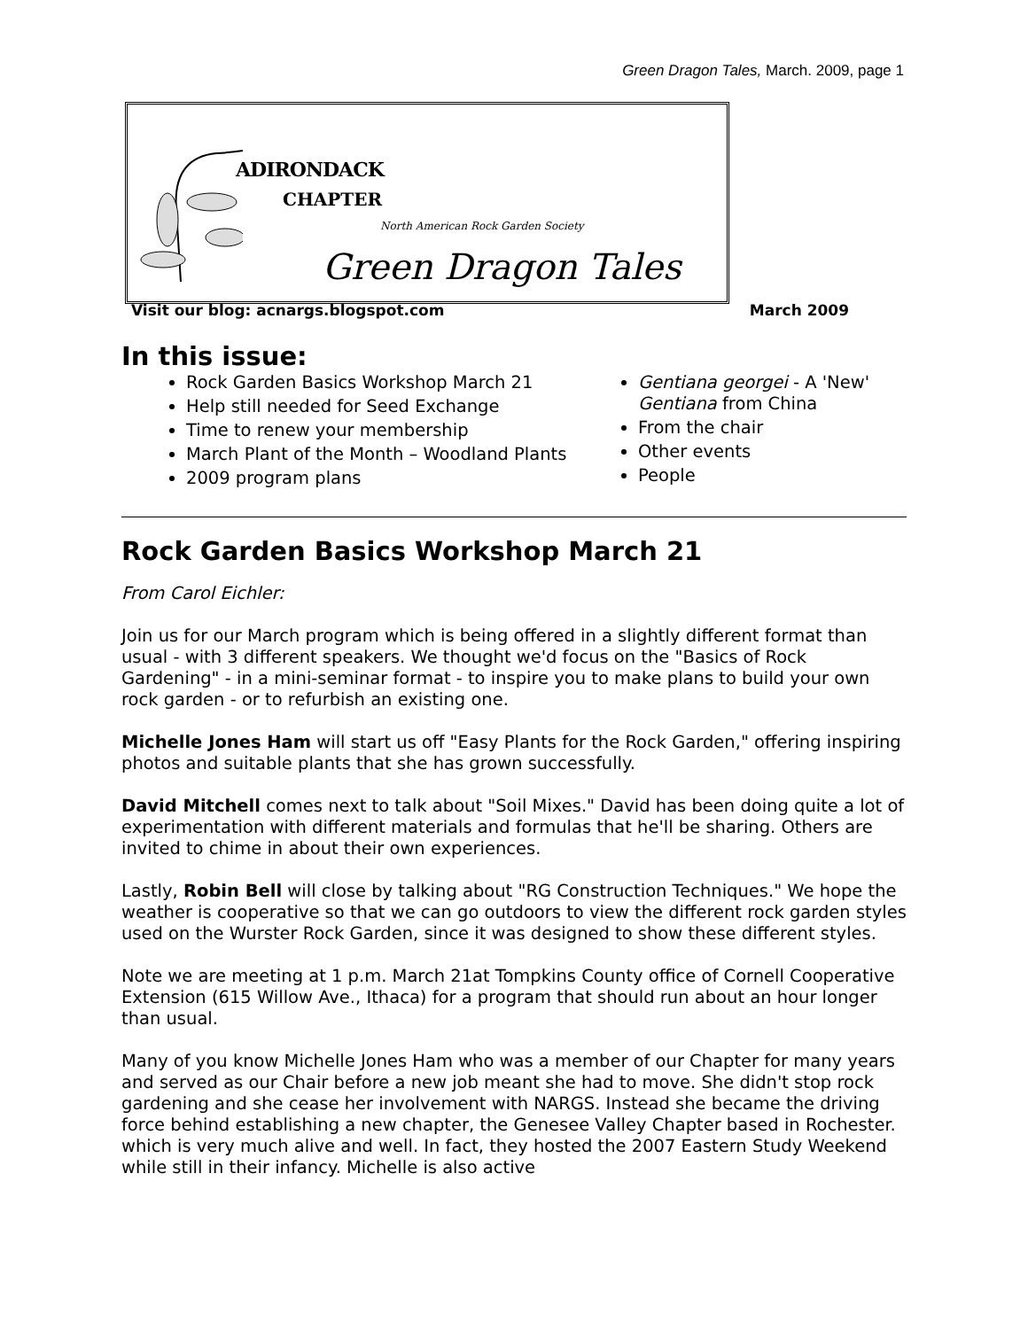Green Dragon Tales, March. 2009, page 1
ADIRONDACK
CHAPTER
North American Rock Garden Society
Green Dragon Tales
Visit our blog: acnargs.blogspot.com March 2009
In this issue:
Rock Garden Basics Workshop March 21
Help still needed for Seed Exchange
Time to renew your membership
March Plant of the Month – Woodland Plants
2009 program plans
Gentiana georgei - A 'New' Gentiana from China
From the chair
Other events
People
Rock Garden Basics Workshop March 21
From Carol Eichler:
Join us for our March program which is being offered in a slightly different format than usual - with 3 different speakers. We thought we'd focus on the "Basics of Rock Gardening" - in a mini-seminar format - to inspire you to make plans to build your own rock garden - or to refurbish an existing one.
Michelle Jones Ham will start us off "Easy Plants for the Rock Garden," offering inspiring photos and suitable plants that she has grown successfully.
David Mitchell comes next to talk about "Soil Mixes." David has been doing quite a lot of experimentation with different materials and formulas that he'll be sharing. Others are invited to chime in about their own experiences.
Lastly, Robin Bell will close by talking about "RG Construction Techniques." We hope the weather is cooperative so that we can go outdoors to view the different rock garden styles used on the Wurster Rock Garden, since it was designed to show these different styles.
Note we are meeting at 1 p.m. March 21at Tompkins County office of Cornell Cooperative Extension (615 Willow Ave., Ithaca) for a program that should run about an hour longer than usual.
Many of you know Michelle Jones Ham who was a member of our Chapter for many years and served as our Chair before a new job meant she had to move. She didn't stop rock gardening and she cease her involvement with NARGS. Instead she became the driving force behind establishing a new chapter, the Genesee Valley Chapter based in Rochester. which is very much alive and well. In fact, they hosted the 2007 Eastern Study Weekend while still in their infancy. Michelle is also active